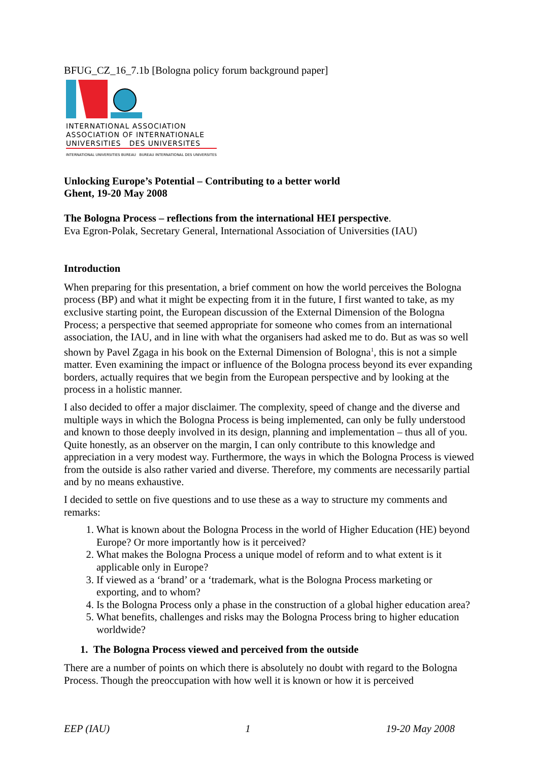BFUG_CZ_16_7.1b [Bologna policy forum background paper]
INTERNATIONAL ASSOCIATION
ASSOCIATION OF INTERNATIONALE
UNIVERSITIES DES UNIVERSITES
INTERNATIONAL UNIVERSITIES BUREAU BUREAU INTERNATIONAL DES UNIVERSITES
Unlocking Europe’s Potential – Contributing to a better world
Ghent, 19-20 May 2008
The Bologna Process – reflections from the international HEI perspective.
Eva Egron-Polak, Secretary General, International Association of Universities (IAU)
Introduction
When preparing for this presentation, a brief comment on how the world perceives the Bologna process (BP) and what it might be expecting from it in the future, I first wanted to take, as my exclusive starting point, the European discussion of the External Dimension of the Bologna Process; a perspective that seemed appropriate for someone who comes from an international association, the IAU, and in line with what the organisers had asked me to do. But as was so well shown by Pavel Zgaga in his book on the External Dimension of Bologna<sup>1</sup>, this is not a simple matter. Even examining the impact or influence of the Bologna process beyond its ever expanding borders, actually requires that we begin from the European perspective and by looking at the process in a holistic manner.
I also decided to offer a major disclaimer. The complexity, speed of change and the diverse and multiple ways in which the Bologna Process is being implemented, can only be fully understood and known to those deeply involved in its design, planning and implementation – thus all of you. Quite honestly, as an observer on the margin, I can only contribute to this knowledge and appreciation in a very modest way. Furthermore, the ways in which the Bologna Process is viewed from the outside is also rather varied and diverse. Therefore, my comments are necessarily partial and by no means exhaustive.
I decided to settle on five questions and to use these as a way to structure my comments and remarks:
1. What is known about the Bologna Process in the world of Higher Education (HE) beyond Europe? Or more importantly how is it perceived?
2. What makes the Bologna Process a unique model of reform and to what extent is it applicable only in Europe?
3. If viewed as a ‘brand’ or a ‘trademark, what is the Bologna Process marketing or exporting, and to whom?
4. Is the Bologna Process only a phase in the construction of a global higher education area?
5. What benefits, challenges and risks may the Bologna Process bring to higher education worldwide?
1. The Bologna Process viewed and perceived from the outside
There are a number of points on which there is absolutely no doubt with regard to the Bologna Process. Though the preoccupation with how well it is known or how it is perceived
EEP (IAU) 1 19-20 May 2008